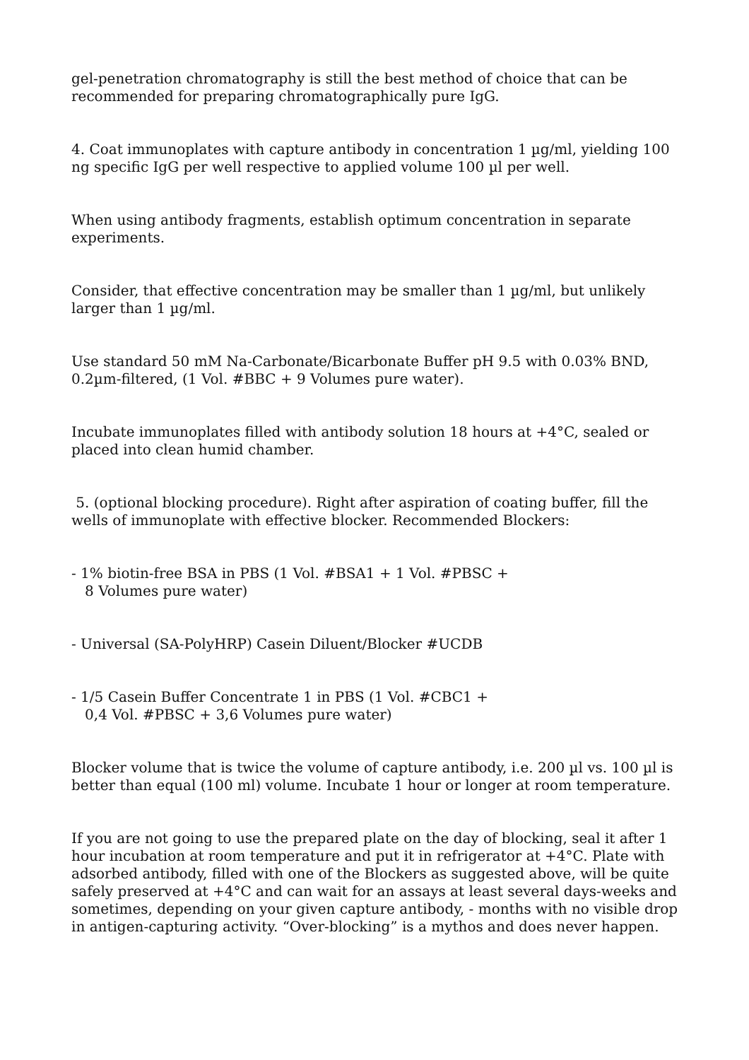gel-penetration chromatography is still the best method of choice that can be recommended for preparing chromatographically pure IgG.
4. Coat immunoplates with capture antibody in concentration 1 µg/ml, yielding 100 ng specific IgG per well respective to applied volume 100 µl per well.
When using antibody fragments, establish optimum concentration in separate experiments.
Consider, that effective concentration may be smaller than 1 µg/ml, but unlikely larger than 1 µg/ml.
Use standard 50 mM Na-Carbonate/Bicarbonate Buffer pH 9.5 with 0.03% BND, 0.2µm-filtered, (1 Vol. #BBC + 9 Volumes pure water).
Incubate immunoplates filled with antibody solution 18 hours at +4°C, sealed or placed into clean humid chamber.
5. (optional blocking procedure). Right after aspiration of coating buffer, fill the wells of immunoplate with effective blocker. Recommended Blockers:
- 1% biotin-free BSA in PBS (1 Vol. #BSA1 + 1 Vol. #PBSC +
8 Volumes pure water)
- Universal (SA-PolyHRP) Casein Diluent/Blocker #UCDB
- 1/5 Casein Buffer Concentrate 1 in PBS (1 Vol. #CBC1 +
0,4 Vol. #PBSC + 3,6 Volumes pure water)
Blocker volume that is twice the volume of capture antibody, i.e. 200 µl vs. 100 µl is better than equal (100 ml) volume. Incubate 1 hour or longer at room temperature.
If you are not going to use the prepared plate on the day of blocking, seal it after 1 hour incubation at room temperature and put it in refrigerator at +4°C. Plate with adsorbed antibody, filled with one of the Blockers as suggested above, will be quite safely preserved at +4°C and can wait for an assays at least several days-weeks and sometimes, depending on your given capture antibody, - months with no visible drop in antigen-capturing activity. “Over-blocking” is a mythos and does never happen.